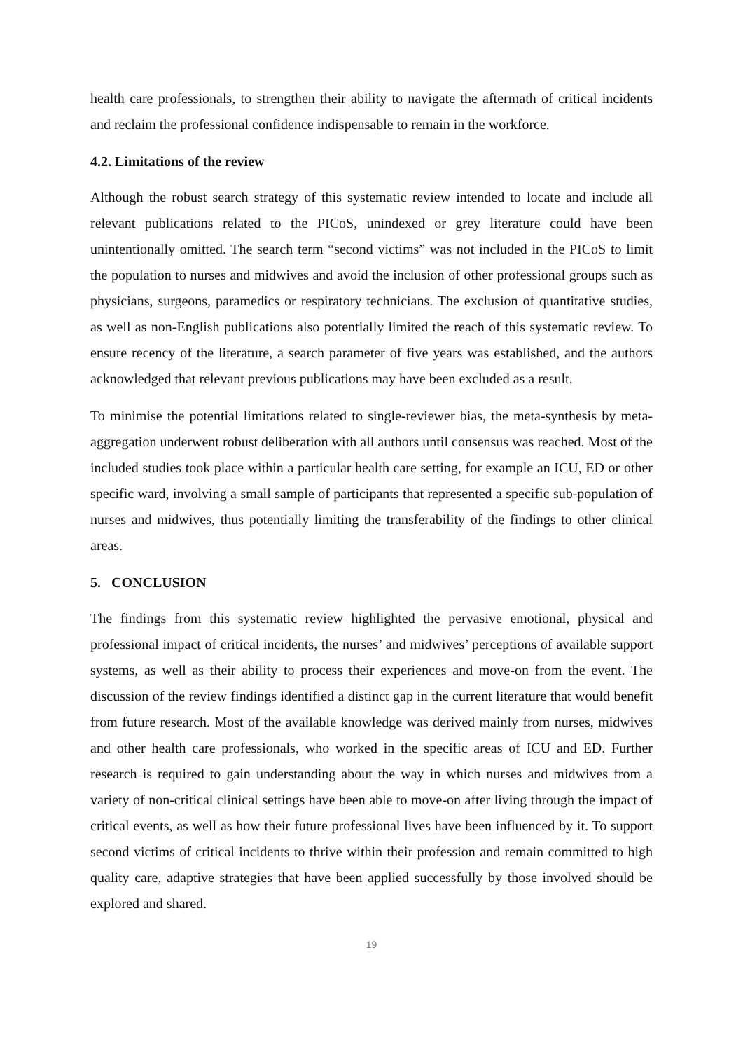health care professionals, to strengthen their ability to navigate the aftermath of critical incidents and reclaim the professional confidence indispensable to remain in the workforce.
4.2. Limitations of the review
Although the robust search strategy of this systematic review intended to locate and include all relevant publications related to the PICoS, unindexed or grey literature could have been unintentionally omitted. The search term “second victims” was not included in the PICoS to limit the population to nurses and midwives and avoid the inclusion of other professional groups such as physicians, surgeons, paramedics or respiratory technicians. The exclusion of quantitative studies, as well as non-English publications also potentially limited the reach of this systematic review. To ensure recency of the literature, a search parameter of five years was established, and the authors acknowledged that relevant previous publications may have been excluded as a result.
To minimise the potential limitations related to single-reviewer bias, the meta-synthesis by meta-aggregation underwent robust deliberation with all authors until consensus was reached. Most of the included studies took place within a particular health care setting, for example an ICU, ED or other specific ward, involving a small sample of participants that represented a specific sub-population of nurses and midwives, thus potentially limiting the transferability of the findings to other clinical areas.
5. CONCLUSION
The findings from this systematic review highlighted the pervasive emotional, physical and professional impact of critical incidents, the nurses’ and midwives’ perceptions of available support systems, as well as their ability to process their experiences and move-on from the event. The discussion of the review findings identified a distinct gap in the current literature that would benefit from future research. Most of the available knowledge was derived mainly from nurses, midwives and other health care professionals, who worked in the specific areas of ICU and ED. Further research is required to gain understanding about the way in which nurses and midwives from a variety of non-critical clinical settings have been able to move-on after living through the impact of critical events, as well as how their future professional lives have been influenced by it. To support second victims of critical incidents to thrive within their profession and remain committed to high quality care, adaptive strategies that have been applied successfully by those involved should be explored and shared.
19